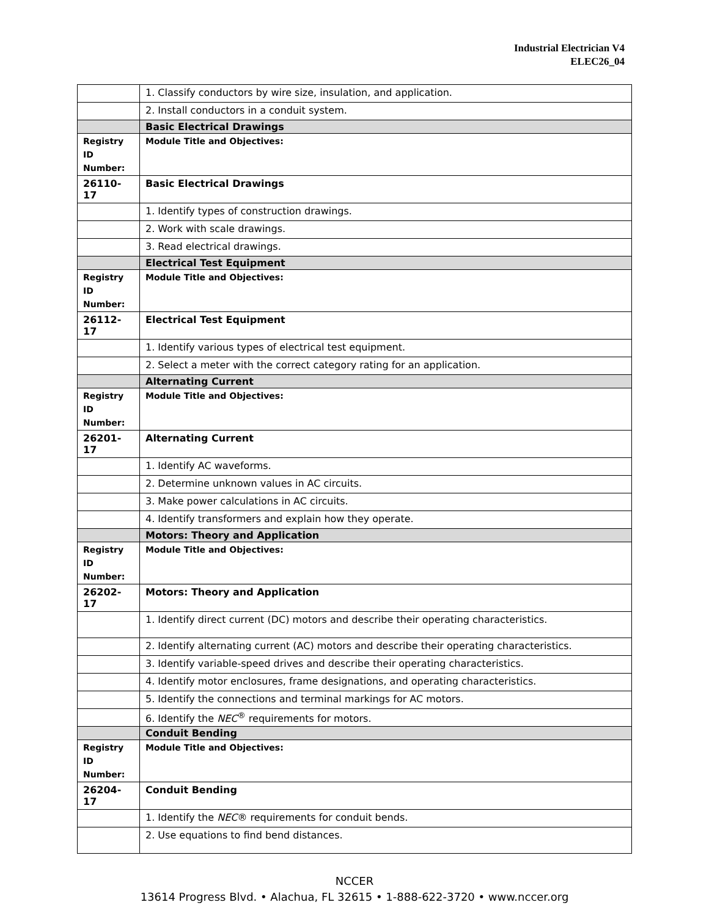Industrial Electrician V4
ELEC26_04
| | 1. Classify conductors by wire size, insulation, and application. |
| | 2. Install conductors in a conduit system. |
| | Basic Electrical Drawings |
| Registry ID Number: | Module Title and Objectives: |
| 26110-17 | Basic Electrical Drawings |
| | 1. Identify types of construction drawings. |
| | 2. Work with scale drawings. |
| | 3. Read electrical drawings. |
| | Electrical Test Equipment |
| Registry ID Number: | Module Title and Objectives: |
| 26112-17 | Electrical Test Equipment |
| | 1. Identify various types of electrical test equipment. |
| | 2. Select a meter with the correct category rating for an application. |
| | Alternating Current |
| Registry ID Number: | Module Title and Objectives: |
| 26201-17 | Alternating Current |
| | 1. Identify AC waveforms. |
| | 2. Determine unknown values in AC circuits. |
| | 3. Make power calculations in AC circuits. |
| | 4. Identify transformers and explain how they operate. |
| | Motors: Theory and Application |
| Registry ID Number: | Module Title and Objectives: |
| 26202-17 | Motors: Theory and Application |
| | 1. Identify direct current (DC) motors and describe their operating characteristics. |
| | 2. Identify alternating current (AC) motors and describe their operating characteristics. |
| | 3. Identify variable-speed drives and describe their operating characteristics. |
| | 4. Identify motor enclosures, frame designations, and operating characteristics. |
| | 5. Identify the connections and terminal markings for AC motors. |
| | 6. Identify the NEC<sup>®</sup> requirements for motors. |
| | Conduit Bending |
| Registry ID Number: | Module Title and Objectives: |
| 26204-17 | Conduit Bending |
| | 1. Identify the NEC ® requirements for conduit bends. |
| | 2. Use equations to find bend distances. |
NCCER
13614 Progress Blvd. • Alachua, FL 32615 • 1-888-622-3720 • www.nccer.org